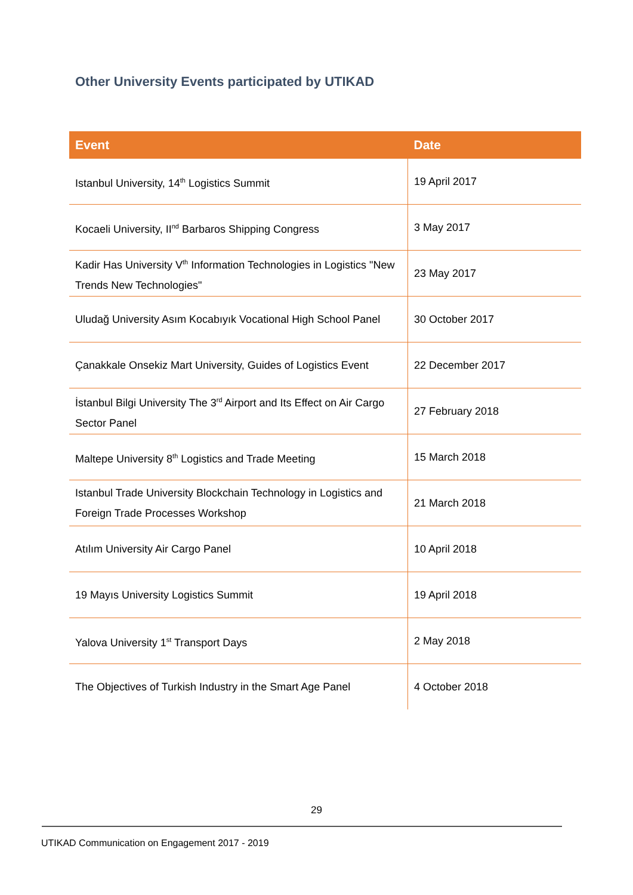Other University Events participated by UTIKAD
| Event | Date |
| --- | --- |
| Istanbul University, 14<sup>th</sup> Logistics Summit | 19 April 2017 |
| Kocaeli University, II<sup>nd</sup> Barbaros Shipping Congress | 3 May 2017 |
| Kadir Has University V<sup>th</sup> Information Technologies in Logistics "New Trends New Technologies" | 23 May 2017 |
| Uludağ University Asım Kocabıyık Vocational High School Panel | 30 October 2017 |
| Çanakkale Onsekiz Mart University, Guides of Logistics Event | 22 December 2017 |
| İstanbul Bilgi University The 3<sup>rd</sup> Airport and Its Effect on Air Cargo Sector Panel | 27 February 2018 |
| Maltepe University 8<sup>th</sup> Logistics and Trade Meeting | 15 March 2018 |
| Istanbul Trade University Blockchain Technology in Logistics and Foreign Trade Processes Workshop | 21 March 2018 |
| Atılım University Air Cargo Panel | 10 April 2018 |
| 19 Mayıs University Logistics Summit | 19 April 2018 |
| Yalova University 1<sup>st</sup> Transport Days | 2 May 2018 |
| The Objectives of Turkish Industry in the Smart Age Panel | 4 October 2018 |
29
UTIKAD Communication on Engagement 2017 - 2019